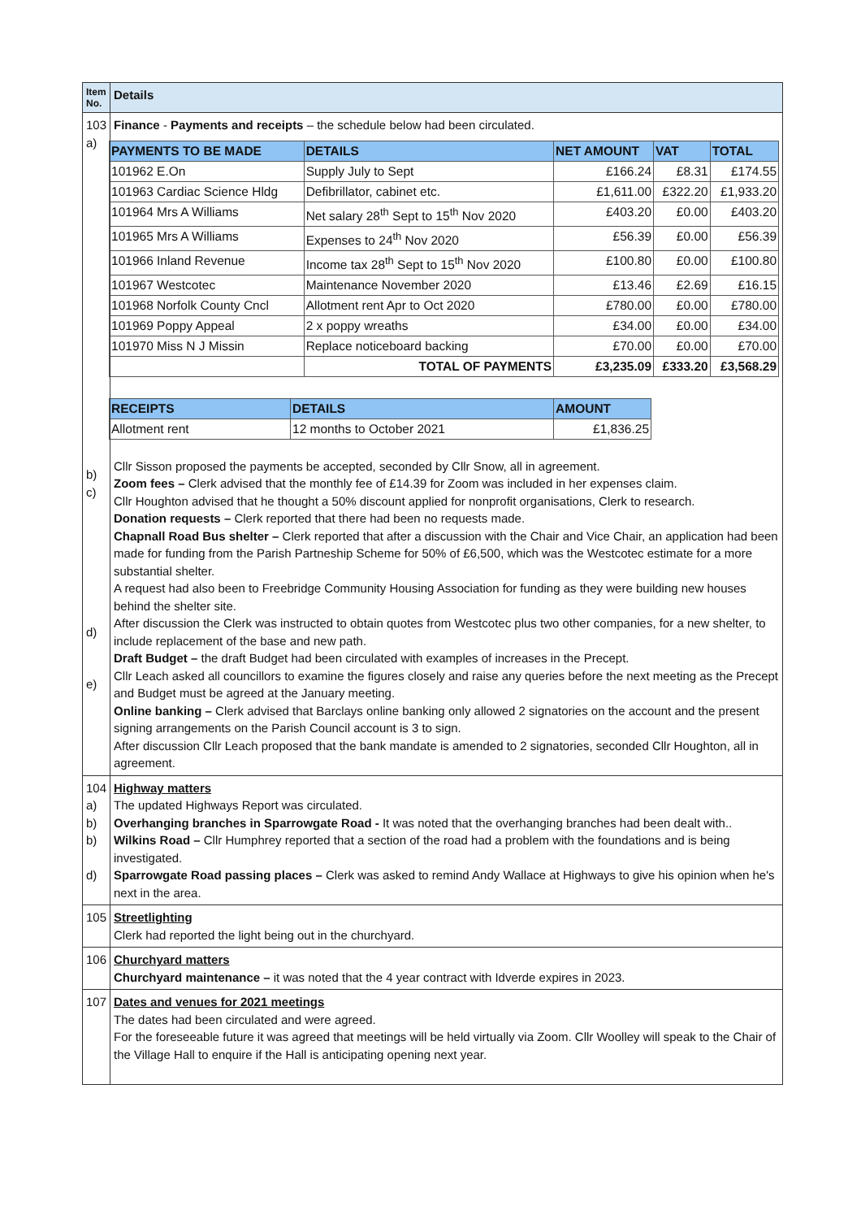| Item No. | Details |
| 103 a) b) c) d) e) | Finance - Payments and receipts – the schedule below had been circulated. / PAYMENTS TO BE MADE / DETAILS / NET AMOUNT / VAT / TOTAL / / --- / --- / --- / --- / --- / / 101962 E.On / Supply July to Sept / £166.24 / £8.31 / £174.55 / / 101963 Cardiac Science Hldg / Defibrillator, cabinet etc. / £1,611.00 / £322.20 / £1,933.20 / / 101964 Mrs A Williams / Net salary 28<sup>th</sup> Sept to 15<sup>th</sup> Nov 2020 / £403.20 / £0.00 / £403.20 / / 101965 Mrs A Williams / Expenses to 24<sup>th</sup> Nov 2020 / £56.39 / £0.00 / £56.39 / / 101966 Inland Revenue / Income tax 28<sup>th</sup> Sept to 15<sup>th</sup> Nov 2020 / £100.80 / £0.00 / £100.80 / / 101967 Westcotec / Maintenance November 2020 / £13.46 / £2.69 / £16.15 / / 101968 Norfolk County Cncl / Allotment rent Apr to Oct 2020 / £780.00 / £0.00 / £780.00 / / 101969 Poppy Appeal / 2 x poppy wreaths / £34.00 / £0.00 / £34.00 / / 101970 Miss N J Missin / Replace noticeboard backing / £70.00 / £0.00 / £70.00 / / / TOTAL OF PAYMENTS / £3,235.09 / £333.20 / £3,568.29 / / RECEIPTS / DETAILS / AMOUNT / / --- / --- / --- / / Allotment rent / 12 months to October 2021 / £1,836.25 / Cllr Sisson proposed the payments be accepted, seconded by Cllr Snow, all in agreement. Zoom fees – Clerk advised that the monthly fee of £14.39 for Zoom was included in her expenses claim. Cllr Houghton advised that he thought a 50% discount applied for nonprofit organisations, Clerk to research. Donation requests – Clerk reported that there had been no requests made. Chapnall Road Bus shelter – Clerk reported that after a discussion with the Chair and Vice Chair, an application had been made for funding from the Parish Partneship Scheme for 50% of £6,500, which was the Westcotec estimate for a more substantial shelter. A request had also been to Freebridge Community Housing Association for funding as they were building new houses behind the shelter site. After discussion the Clerk was instructed to obtain quotes from Westcotec plus two other companies, for a new shelter, to include replacement of the base and new path. Draft Budget – the draft Budget had been circulated with examples of increases in the Precept. Cllr Leach asked all councillors to examine the figures closely and raise any queries before the next meeting as the Precept and Budget must be agreed at the January meeting. Online banking – Clerk advised that Barclays online banking only allowed 2 signatories on the account and the present signing arrangements on the Parish Council account is 3 to sign. After discussion Cllr Leach proposed that the bank mandate is amended to 2 signatories, seconded Cllr Houghton, all in agreement. |
| 104 a) b) b) d) | Highway matters The updated Highways Report was circulated. Overhanging branches in Sparrowgate Road - It was noted that the overhanging branches had been dealt with.. Wilkins Road – Cllr Humphrey reported that a section of the road had a problem with the foundations and is being investigated. Sparrowgate Road passing places – Clerk was asked to remind Andy Wallace at Highways to give his opinion when he's next in the area. |
| 105 | Streetlighting Clerk had reported the light being out in the churchyard. |
| 106 | Churchyard matters Churchyard maintenance – it was noted that the 4 year contract with Idverde expires in 2023. |
| 107 | Dates and venues for 2021 meetings The dates had been circulated and were agreed. For the foreseeable future it was agreed that meetings will be held virtually via Zoom. Cllr Woolley will speak to the Chair of the Village Hall to enquire if the Hall is anticipating opening next year. |